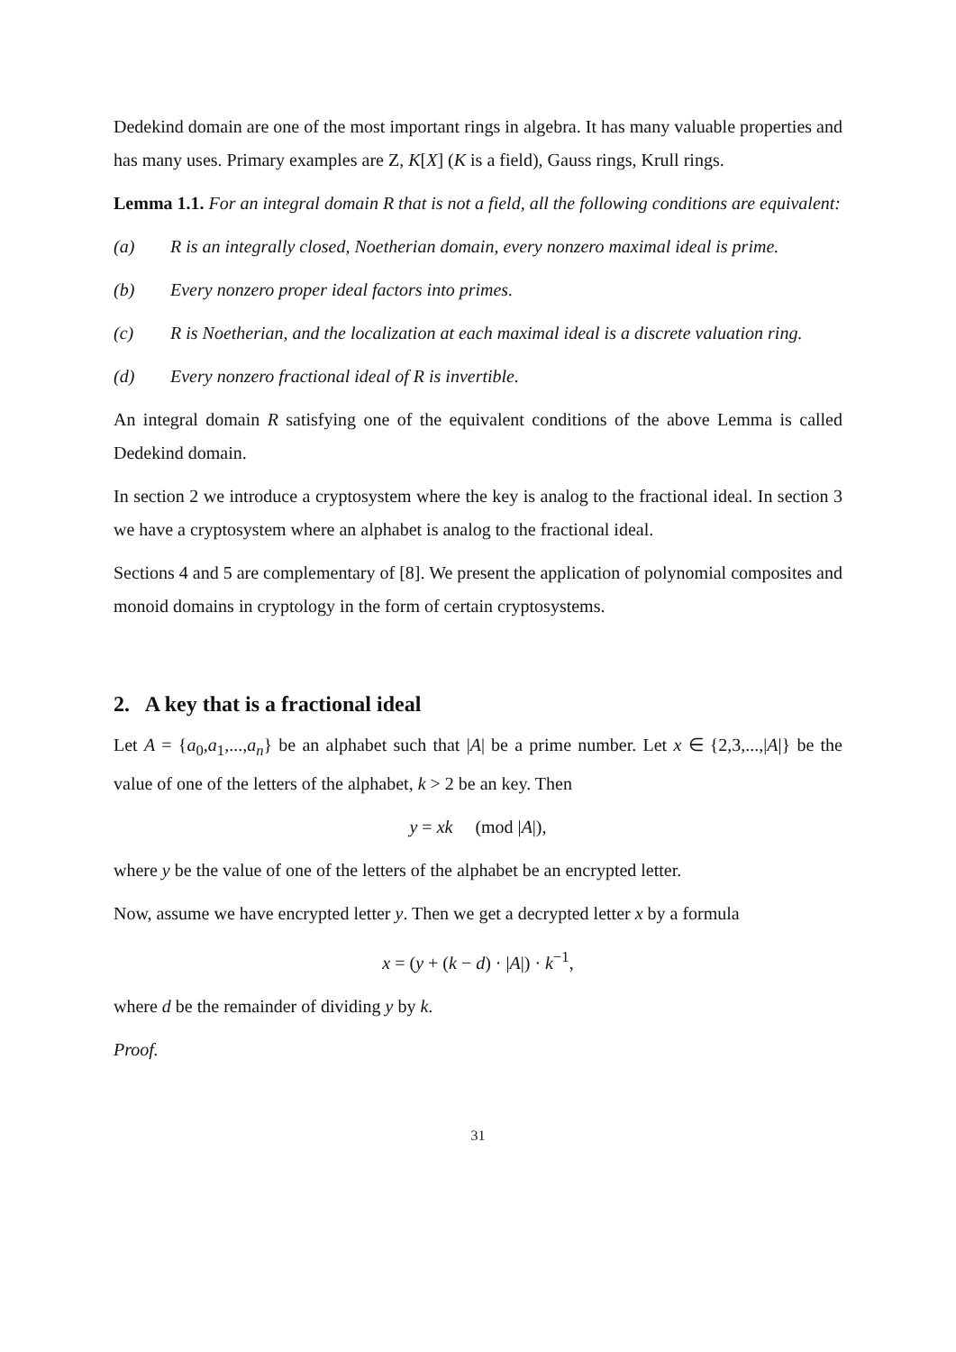Dedekind domain are one of the most important rings in algebra. It has many valuable properties and has many uses. Primary examples are Z, K[X] (K is a field), Gauss rings, Krull rings.
Lemma 1.1. For an integral domain R that is not a field, all the following conditions are equivalent:
(a) R is an integrally closed, Noetherian domain, every nonzero maximal ideal is prime.
(b) Every nonzero proper ideal factors into primes.
(c) R is Noetherian, and the localization at each maximal ideal is a discrete valuation ring.
(d) Every nonzero fractional ideal of R is invertible.
An integral domain R satisfying one of the equivalent conditions of the above Lemma is called Dedekind domain.
In section 2 we introduce a cryptosystem where the key is analog to the fractional ideal. In section 3 we have a cryptosystem where an alphabet is analog to the fractional ideal.
Sections 4 and 5 are complementary of [8]. We present the application of polynomial composites and monoid domains in cryptology in the form of certain cryptosystems.
2. A key that is a fractional ideal
Let A = {a<sub>0</sub>,a<sub>1</sub>,...,a<sub>n</sub>} be an alphabet such that |A| be a prime number. Let x ∈ {2,3,...,|A|} be the value of one of the letters of the alphabet, k > 2 be an key. Then
y = xk (mod |A|),
where y be the value of one of the letters of the alphabet be an encrypted letter.
Now, assume we have encrypted letter y. Then we get a decrypted letter x by a formula
x = (y + (k − d) · |A|) · k<sup>−1</sup>,
where d be the remainder of dividing y by k.
Proof.
31